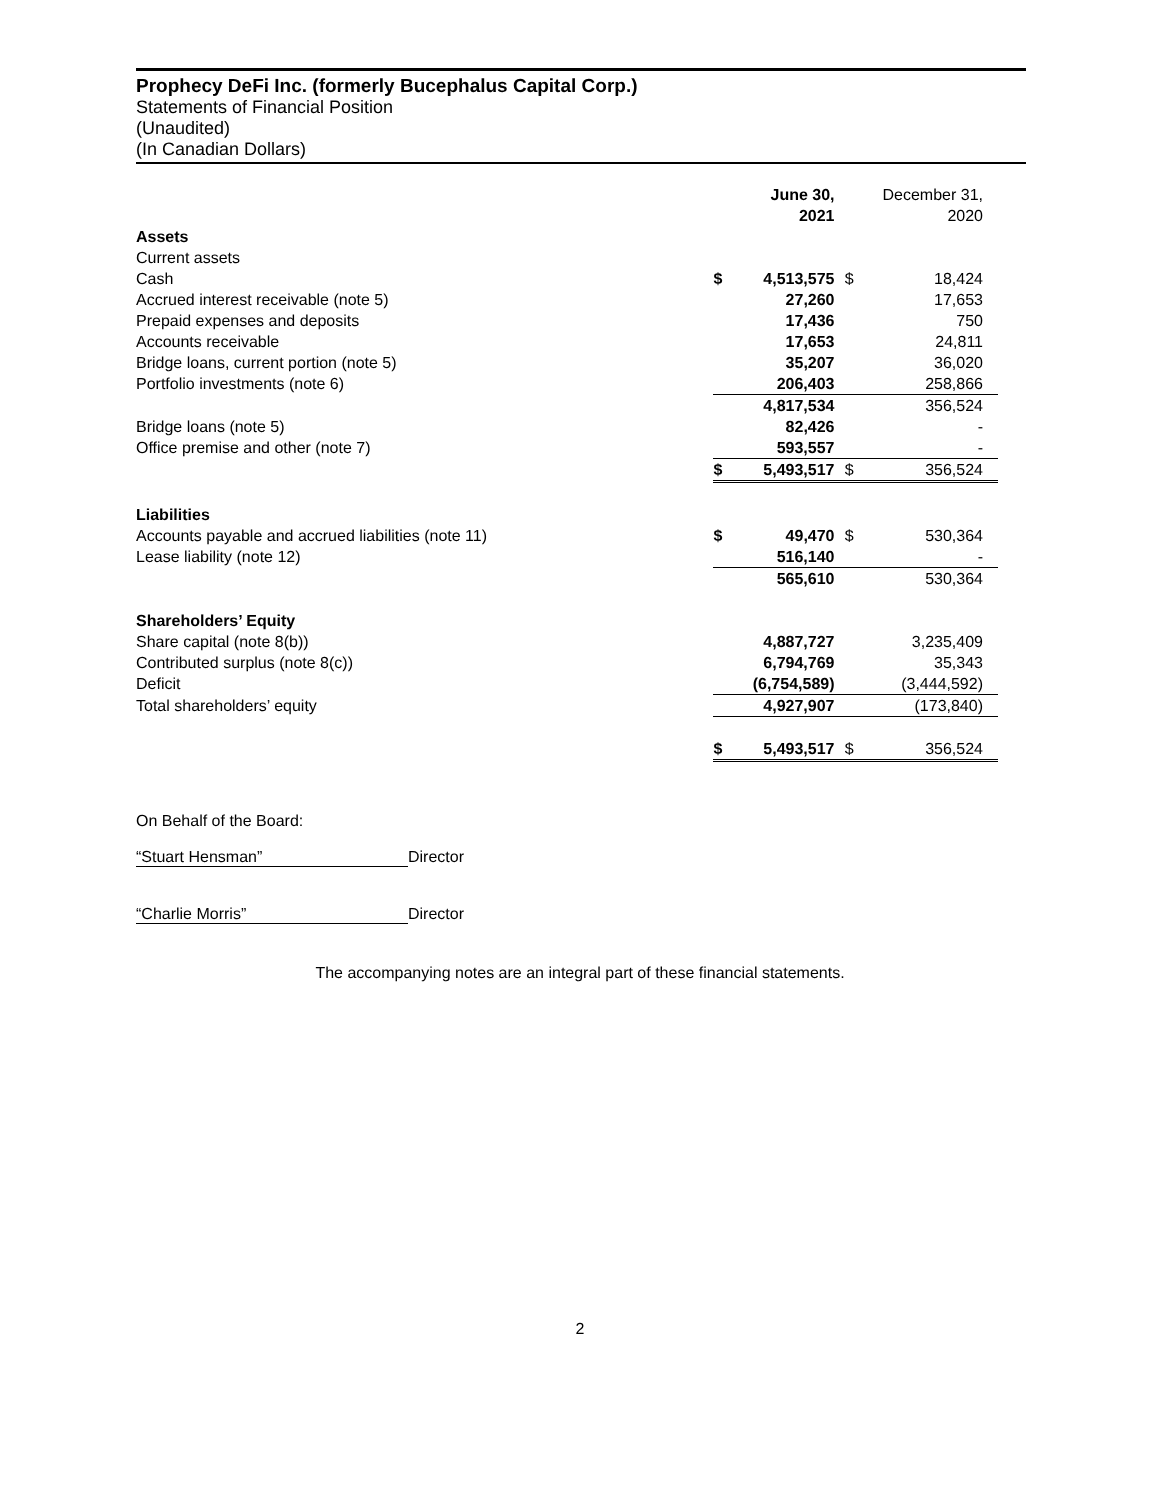Prophecy DeFi Inc. (formerly Bucephalus Capital Corp.)
Statements of Financial Position
(Unaudited)
(In Canadian Dollars)
| | | June 30, 2021 | | December 31, 2020 |
| Assets | | | | |
| Current assets | | | | |
| Cash | $ | 4,513,575 | $ | 18,424 |
| Accrued interest receivable (note 5) | | 27,260 | | 17,653 |
| Prepaid expenses and deposits | | 17,436 | | 750 |
| Accounts receivable | | 17,653 | | 24,811 |
| Bridge loans, current portion (note 5) | | 35,207 | | 36,020 |
| Portfolio investments (note 6) | | 206,403 | | 258,866 |
| | | 4,817,534 | | 356,524 |
| Bridge loans (note 5) | | 82,426 | | - |
| Office premise and other (note 7) | | 593,557 | | - |
| | $ | 5,493,517 | $ | 356,524 |
| Liabilities | | | | |
| Accounts payable and accrued liabilities (note 11) | $ | 49,470 | $ | 530,364 |
| Lease liability (note 12) | | 516,140 | | - |
| | | 565,610 | | 530,364 |
| Shareholders’ Equity | | | | |
| Share capital (note 8(b)) | | 4,887,727 | | 3,235,409 |
| Contributed surplus (note 8(c)) | | 6,794,769 | | 35,343 |
| Deficit | | (6,754,589) | | (3,444,592) |
| Total shareholders’ equity | | 4,927,907 | | (173,840) |
| | $ | 5,493,517 | $ | 356,524 |
On Behalf of the Board:
“Stuart Hensman” Director
“Charlie Morris” Director
The accompanying notes are an integral part of these financial statements.
2